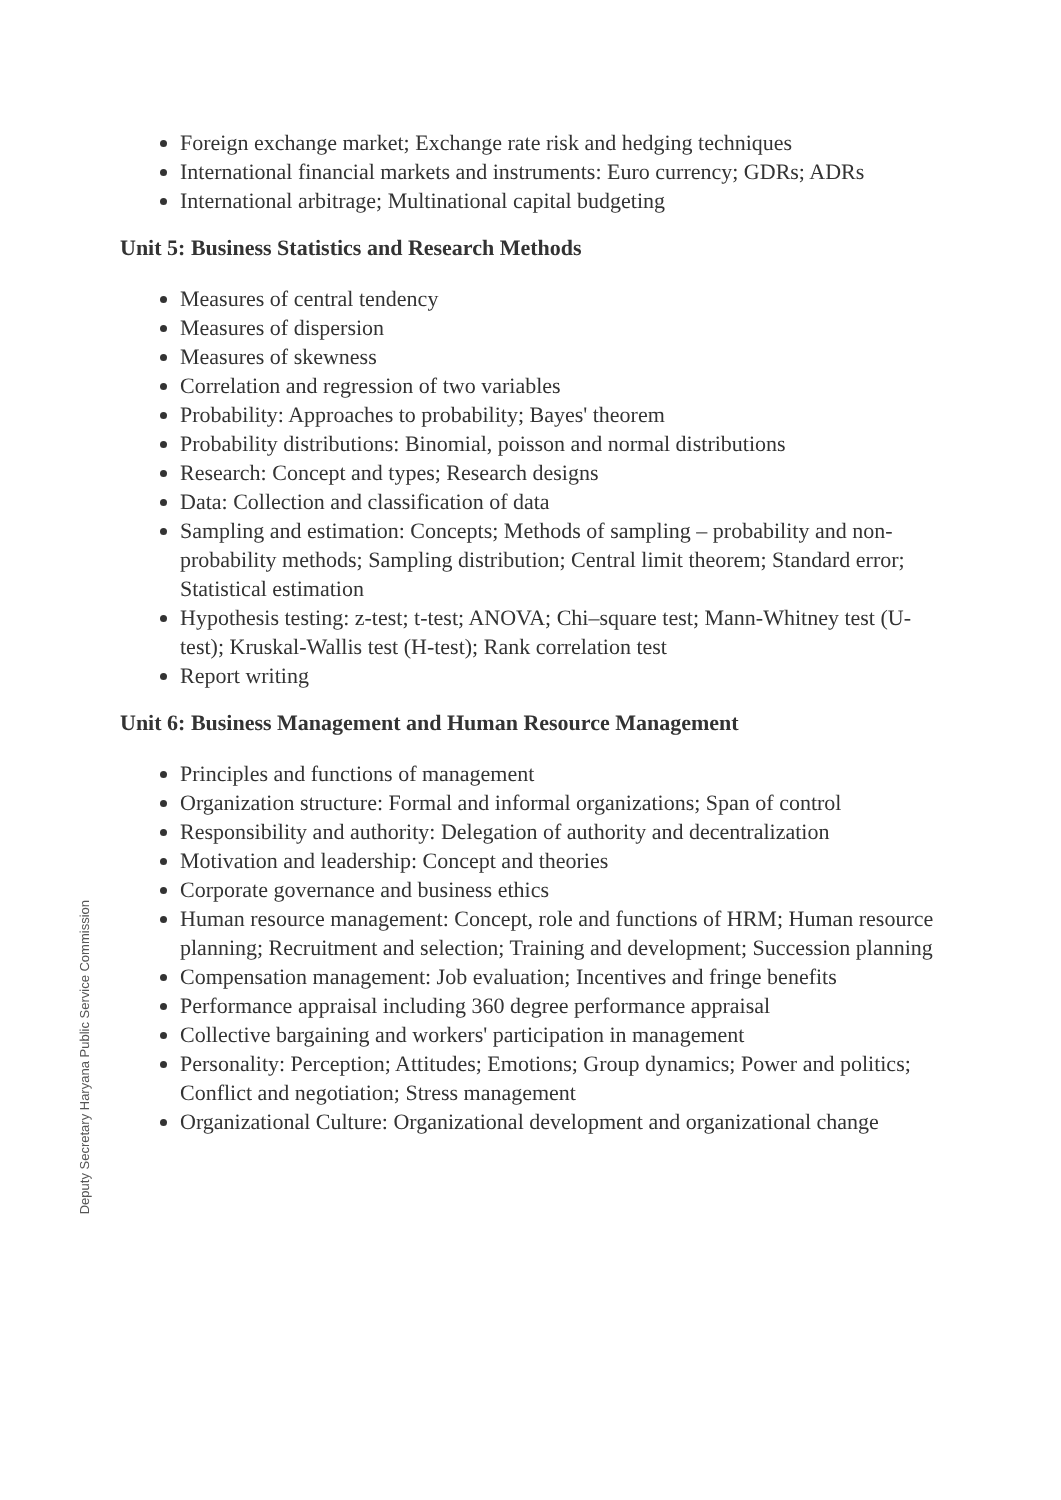Foreign exchange market; Exchange rate risk and hedging techniques
International financial markets and instruments: Euro currency; GDRs; ADRs
International arbitrage; Multinational capital budgeting
Unit 5: Business Statistics and Research Methods
Measures of central tendency
Measures of dispersion
Measures of skewness
Correlation and regression of two variables
Probability: Approaches to probability; Bayes' theorem
Probability distributions: Binomial, poisson and normal distributions
Research: Concept and types; Research designs
Data: Collection and classification of data
Sampling and estimation: Concepts; Methods of sampling – probability and non-probability methods; Sampling distribution; Central limit theorem; Standard error; Statistical estimation
Hypothesis testing: z-test; t-test; ANOVA; Chi–square test; Mann-Whitney test (U-test); Kruskal-Wallis test (H-test); Rank correlation test
Report writing
Unit 6: Business Management and Human Resource Management
Principles and functions of management
Organization structure: Formal and informal organizations; Span of control
Responsibility and authority: Delegation of authority and decentralization
Motivation and leadership: Concept and theories
Corporate governance and business ethics
Human resource management: Concept, role and functions of HRM; Human resource planning; Recruitment and selection; Training and development; Succession planning
Compensation management: Job evaluation; Incentives and fringe benefits
Performance appraisal including 360 degree performance appraisal
Collective bargaining and workers' participation in management
Personality: Perception; Attitudes; Emotions; Group dynamics; Power and politics; Conflict and negotiation; Stress management
Organizational Culture: Organizational development and organizational change
Deputy Secretary Haryana Public Service Commission